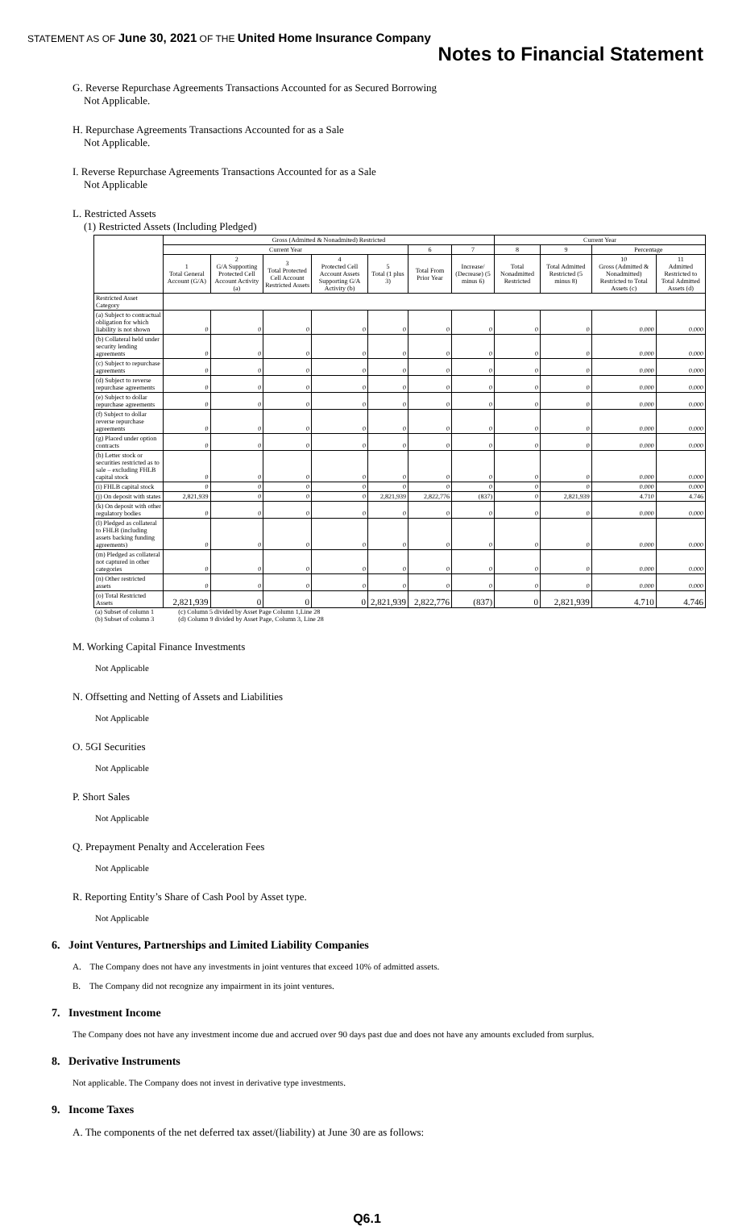STATEMENT AS OF June 30, 2021 OF THE United Home Insurance Company
Notes to Financial Statement
G. Reverse Repurchase Agreements Transactions Accounted for as Secured Borrowing
Not Applicable.
H. Repurchase Agreements Transactions Accounted for as a Sale
Not Applicable.
I. Reverse Repurchase Agreements Transactions Accounted for as a Sale
Not Applicable
L. Restricted Assets
(1) Restricted Assets (Including Pledged)
| | Gross (Admitted & Nonadmited) Restricted | | | | | | | Current Year | | | |
| --- | --- | --- | --- | --- | --- | --- | --- | --- | --- | --- | --- |
| | Current Year | | | | | 6 | 7 | 8 | 9 | Percentage | |
| | 1 Total General Account (G/A) | 2 G/A Supporting Protected Cell Account Activity (a) | 3 Total Protected Cell Account Restricted Assets | 4 Protected Cell Account Assets Supporting G/A Activity (b) | 5 Total (1 plus 3) | Total From Prior Year | Increase/ (Decrease) (5 minus 6) | Total Nonadmitted Restricted | Total Admitted Restricted (5 minus 8) | 10 Gross (Admitted & Nonadmitted) Restricted to Total Assets (c) | 11 Admitted Restricted to Total Admitted Assets (d) |
| Restricted Asset Category | | | | | | | | | | | |
| (a) Subject to contractual obligation for which liability is not shown | 0 | 0 | 0 | 0 | 0 | 0 | 0 | 0 | 0 | 0.000 | 0.000 |
| (b) Collateral held under security lending agreements | 0 | 0 | 0 | 0 | 0 | 0 | 0 | 0 | 0 | 0.000 | 0.000 |
| (c) Subject to repurchase agreements | 0 | 0 | 0 | 0 | 0 | 0 | 0 | 0 | 0 | 0.000 | 0.000 |
| (d) Subject to reverse repurchase agreements | 0 | 0 | 0 | 0 | 0 | 0 | 0 | 0 | 0 | 0.000 | 0.000 |
| (e) Subject to dollar repurchase agreements | 0 | 0 | 0 | 0 | 0 | 0 | 0 | 0 | 0 | 0.000 | 0.000 |
| (f) Subject to dollar reverse repurchase agreements | 0 | 0 | 0 | 0 | 0 | 0 | 0 | 0 | 0 | 0.000 | 0.000 |
| (g) Placed under option contracts | 0 | 0 | 0 | 0 | 0 | 0 | 0 | 0 | 0 | 0.000 | 0.000 |
| (h) Letter stock or securities restricted as to sale – excluding FHLB capital stock | 0 | 0 | 0 | 0 | 0 | 0 | 0 | 0 | 0 | 0.000 | 0.000 |
| (i) FHLB capital stock | 0 | 0 | 0 | 0 | 0 | 0 | 0 | 0 | 0 | 0.000 | 0.000 |
| (j) On deposit with states | 2,821,939 | 0 | 0 | 0 | 2,821,939 | 2,822,776 | (837) | 0 | 2,821,939 | 4.710 | 4.746 |
| (k) On deposit with other regulatory bodies | 0 | 0 | 0 | 0 | 0 | 0 | 0 | 0 | 0 | 0.000 | 0.000 |
| (l) Pledged as collateral to FHLB (including assets backing funding agreements) | 0 | 0 | 0 | 0 | 0 | 0 | 0 | 0 | 0 | 0.000 | 0.000 |
| (m) Pledged as collateral not captured in other categories | 0 | 0 | 0 | 0 | 0 | 0 | 0 | 0 | 0 | 0.000 | 0.000 |
| (n) Other restricted assets | 0 | 0 | 0 | 0 | 0 | 0 | 0 | 0 | 0 | 0.000 | 0.000 |
| (o) Total Restricted Assets | 2,821,939 | 0 | 0 | 0 | 2,821,939 | 2,822,776 | (837) | 0 | 2,821,939 | 4.710 | 4.746 |
(a) Subset of column 1
(b) Subset of column 3
(c) Column 5 divided by Asset Page Column 1,Line 28
(d) Column 9 divided by Asset Page, Column 3, Line 28
M. Working Capital Finance Investments
Not Applicable
N. Offsetting and Netting of Assets and Liabilities
Not Applicable
O. 5GI Securities
Not Applicable
P. Short Sales
Not Applicable
Q. Prepayment Penalty and Acceleration Fees
Not Applicable
R. Reporting Entity’s Share of Cash Pool by Asset type.
Not Applicable
6. Joint Ventures, Partnerships and Limited Liability Companies
A. The Company does not have any investments in joint ventures that exceed 10% of admitted assets.
B. The Company did not recognize any impairment in its joint ventures.
7. Investment Income
The Company does not have any investment income due and accrued over 90 days past due and does not have any amounts excluded from surplus.
8. Derivative Instruments
Not applicable. The Company does not invest in derivative type investments.
9. Income Taxes
A. The components of the net deferred tax asset/(liability) at June 30 are as follows:
Q6.1